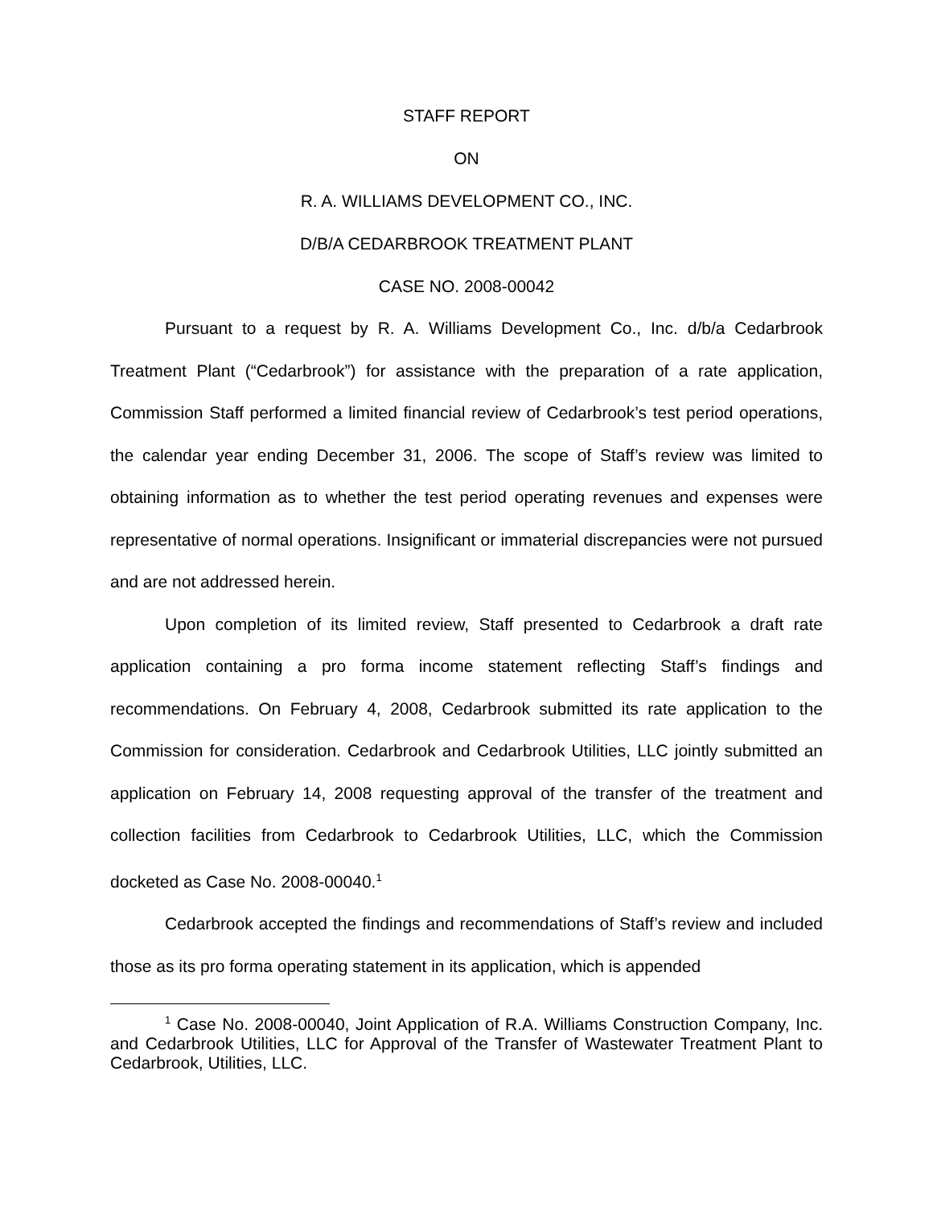STAFF REPORT
ON
R. A. WILLIAMS DEVELOPMENT CO., INC.
D/B/A CEDARBROOK TREATMENT PLANT
CASE NO. 2008-00042
Pursuant to a request by R. A. Williams Development Co., Inc. d/b/a Cedarbrook Treatment Plant (“Cedarbrook”) for assistance with the preparation of a rate application, Commission Staff performed a limited financial review of Cedarbrook’s test period operations, the calendar year ending December 31, 2006. The scope of Staff’s review was limited to obtaining information as to whether the test period operating revenues and expenses were representative of normal operations. Insignificant or immaterial discrepancies were not pursued and are not addressed herein.
Upon completion of its limited review, Staff presented to Cedarbrook a draft rate application containing a pro forma income statement reflecting Staff’s findings and recommendations. On February 4, 2008, Cedarbrook submitted its rate application to the Commission for consideration. Cedarbrook and Cedarbrook Utilities, LLC jointly submitted an application on February 14, 2008 requesting approval of the transfer of the treatment and collection facilities from Cedarbrook to Cedarbrook Utilities, LLC, which the Commission docketed as Case No. 2008-00040.<sup>1</sup>
Cedarbrook accepted the findings and recommendations of Staff’s review and included those as its pro forma operating statement in its application, which is appended
<sup>1</sup> Case No. 2008-00040, Joint Application of R.A. Williams Construction Company, Inc. and Cedarbrook Utilities, LLC for Approval of the Transfer of Wastewater Treatment Plant to Cedarbrook, Utilities, LLC.